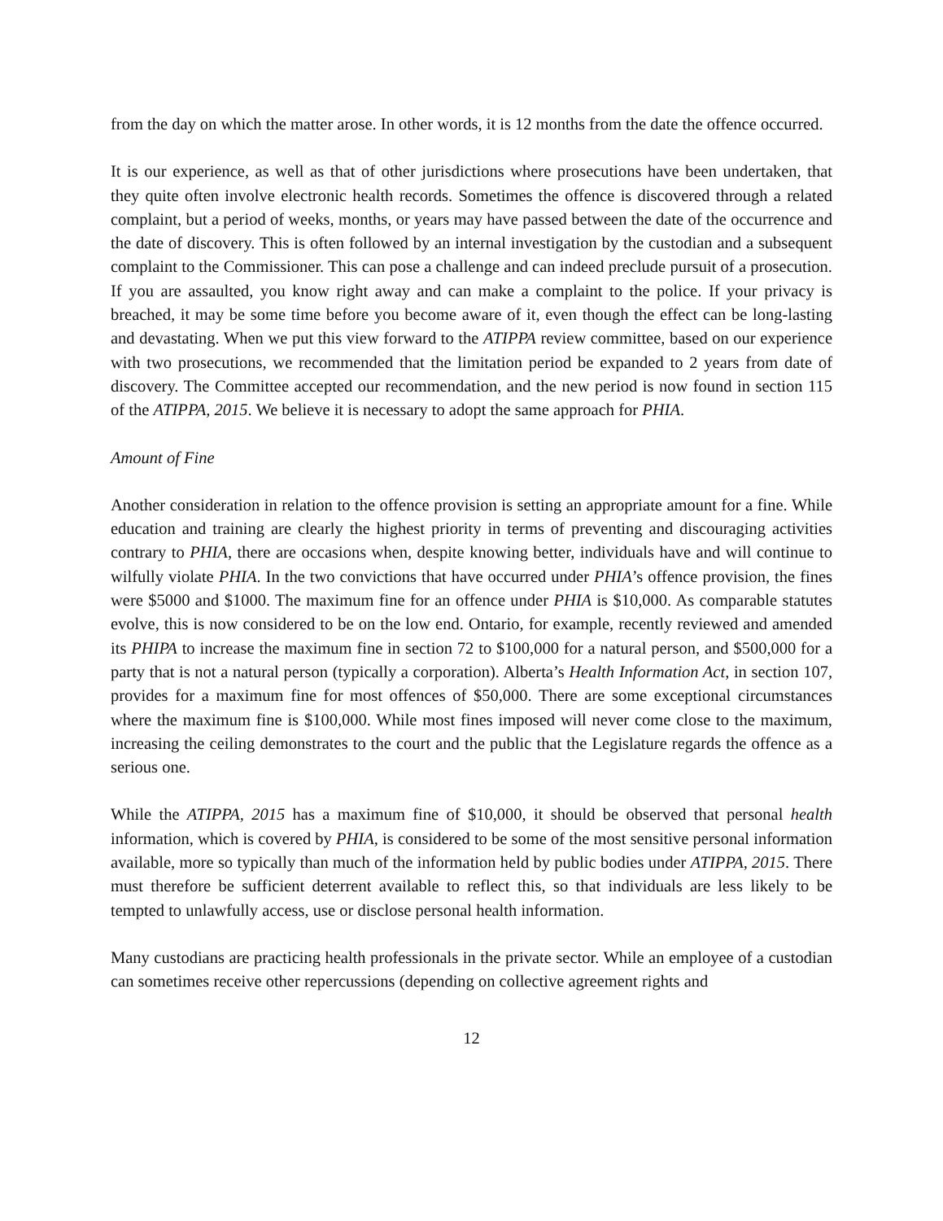from the day on which the matter arose. In other words, it is 12 months from the date the offence occurred.
It is our experience, as well as that of other jurisdictions where prosecutions have been undertaken, that they quite often involve electronic health records. Sometimes the offence is discovered through a related complaint, but a period of weeks, months, or years may have passed between the date of the occurrence and the date of discovery. This is often followed by an internal investigation by the custodian and a subsequent complaint to the Commissioner. This can pose a challenge and can indeed preclude pursuit of a prosecution. If you are assaulted, you know right away and can make a complaint to the police. If your privacy is breached, it may be some time before you become aware of it, even though the effect can be long-lasting and devastating. When we put this view forward to the ATIPPA review committee, based on our experience with two prosecutions, we recommended that the limitation period be expanded to 2 years from date of discovery. The Committee accepted our recommendation, and the new period is now found in section 115 of the ATIPPA, 2015. We believe it is necessary to adopt the same approach for PHIA.
Amount of Fine
Another consideration in relation to the offence provision is setting an appropriate amount for a fine. While education and training are clearly the highest priority in terms of preventing and discouraging activities contrary to PHIA, there are occasions when, despite knowing better, individuals have and will continue to wilfully violate PHIA. In the two convictions that have occurred under PHIA’s offence provision, the fines were $5000 and $1000. The maximum fine for an offence under PHIA is $10,000. As comparable statutes evolve, this is now considered to be on the low end. Ontario, for example, recently reviewed and amended its PHIPA to increase the maximum fine in section 72 to $100,000 for a natural person, and $500,000 for a party that is not a natural person (typically a corporation). Alberta’s Health Information Act, in section 107, provides for a maximum fine for most offences of $50,000. There are some exceptional circumstances where the maximum fine is $100,000. While most fines imposed will never come close to the maximum, increasing the ceiling demonstrates to the court and the public that the Legislature regards the offence as a serious one.
While the ATIPPA, 2015 has a maximum fine of $10,000, it should be observed that personal health information, which is covered by PHIA, is considered to be some of the most sensitive personal information available, more so typically than much of the information held by public bodies under ATIPPA, 2015. There must therefore be sufficient deterrent available to reflect this, so that individuals are less likely to be tempted to unlawfully access, use or disclose personal health information.
Many custodians are practicing health professionals in the private sector. While an employee of a custodian can sometimes receive other repercussions (depending on collective agreement rights and
12